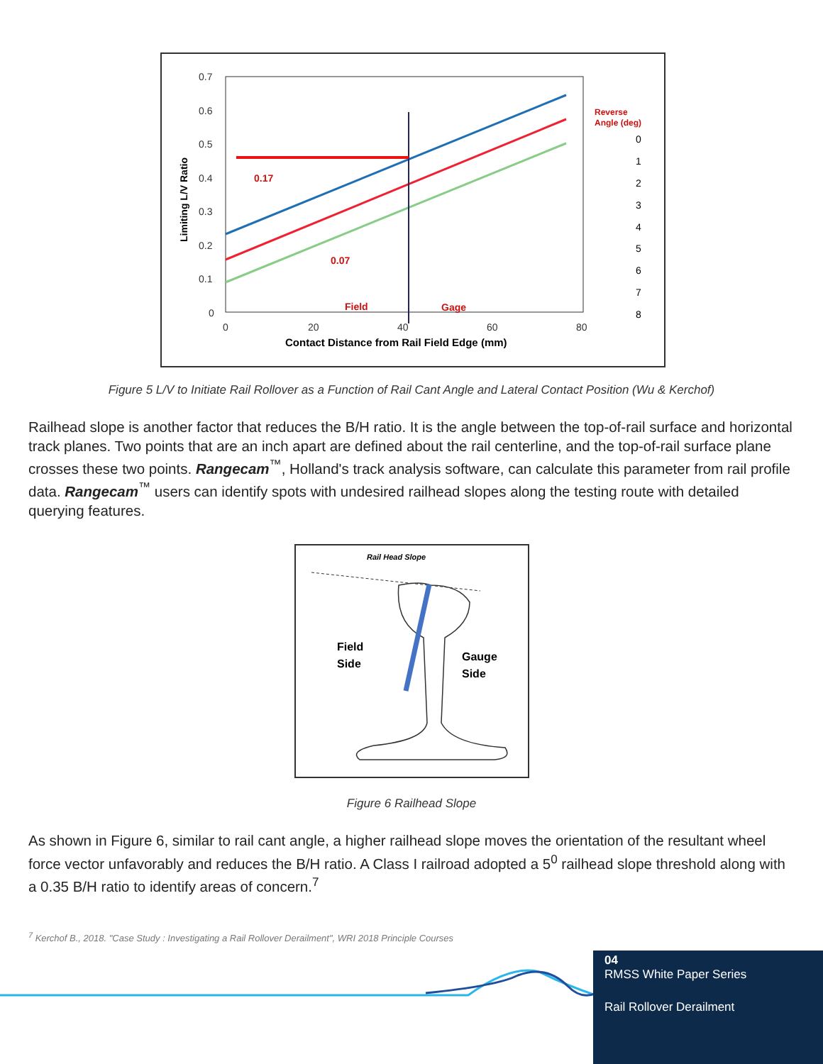0.7
0.6
0.5
0.4
0.3
0.2
0.1
0
0
20
40
60
80
Contact Distance from Rail Field Edge (mm)
Limiting L/V Ratio
0.17
0.07
Field
Gage
Reverse
Angle (deg)
0
1
2
3
4
5
6
7
8
Figure 5 L/V to Initiate Rail Rollover as a Function of Rail Cant Angle and Lateral Contact Position (Wu & Kerchof)
Railhead slope is another factor that reduces the B/H ratio. It is the angle between the top-of-rail surface and horizontal track planes. Two points that are an inch apart are defined about the rail centerline, and the top-of-rail surface plane crosses these two points. Rangecam<sup>™</sup>, Holland's track analysis software, can calculate this parameter from rail profile data. Rangecam<sup>™</sup> users can identify spots with undesired railhead slopes along the testing route with detailed querying features.
Rail Head Slope
Field
Side
Gauge
Side
Figure 6 Railhead Slope
As shown in Figure 6, similar to rail cant angle, a higher railhead slope moves the orientation of the resultant wheel force vector unfavorably and reduces the B/H ratio. A Class I railroad adopted a 5<sup>0</sup> railhead slope threshold along with a 0.35 B/H ratio to identify areas of concern.<sup>7</sup>
<sup>7</sup> Kerchof B., 2018. "Case Study : Investigating a Rail Rollover Derailment", WRI 2018 Principle Courses
04
RMSS White Paper Series
Rail Rollover Derailment